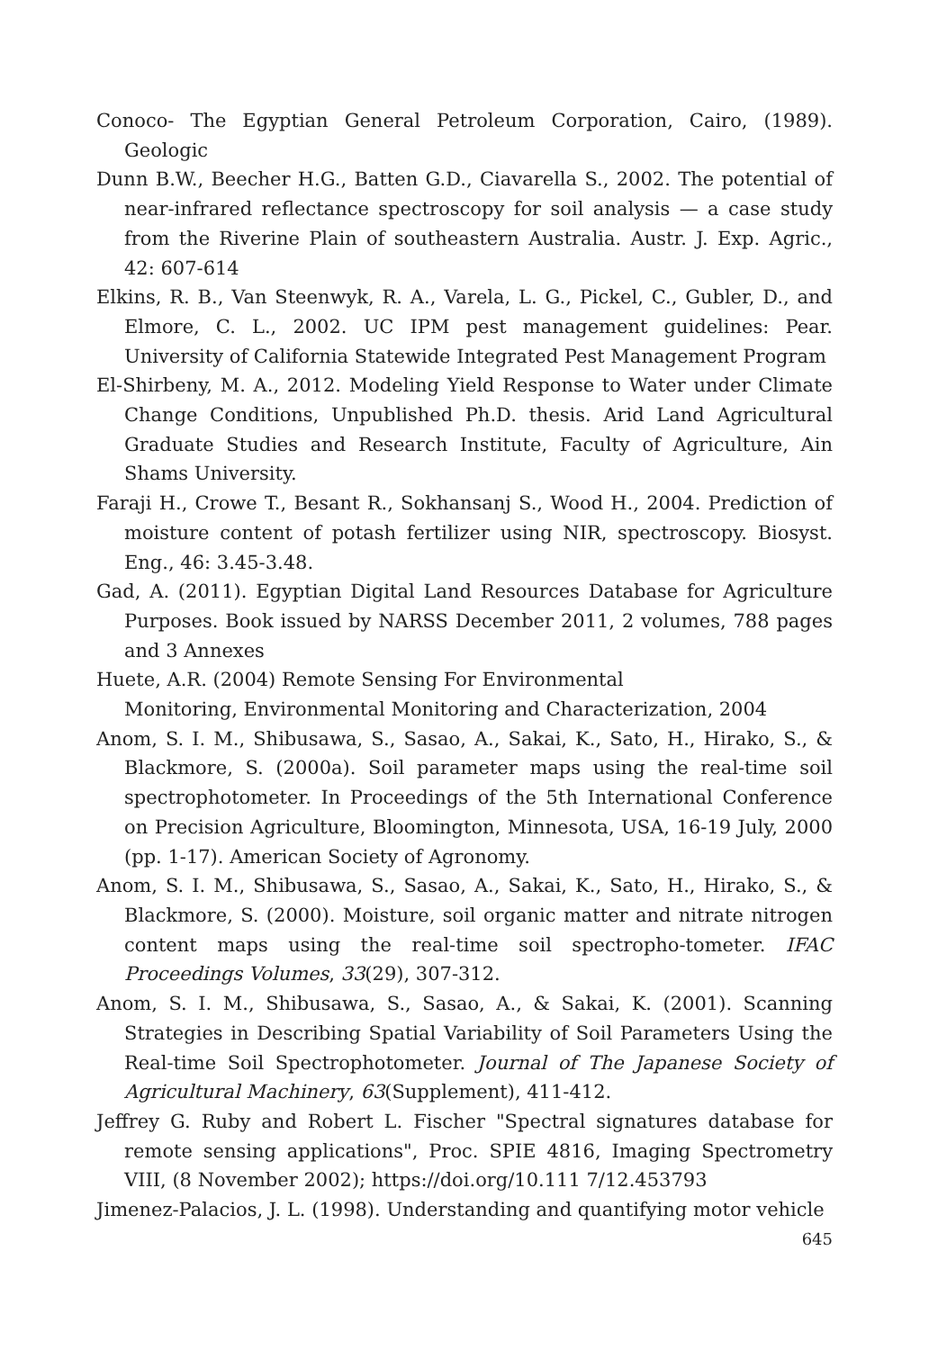Conoco- The Egyptian General Petroleum Corporation, Cairo, (1989). Geologic
Dunn B.W., Beecher H.G., Batten G.D., Ciavarella S., 2002. The potential of near-infrared reflectance spectroscopy for soil analysis — a case study from the Riverine Plain of southeastern Australia. Austr. J. Exp. Agric., 42: 607-614
Elkins, R. B., Van Steenwyk, R. A., Varela, L. G., Pickel, C., Gubler, D., and Elmore, C. L., 2002. UC IPM pest management guidelines: Pear. University of California Statewide Integrated Pest Management Program
El-Shirbeny, M. A., 2012. Modeling Yield Response to Water under Climate Change Conditions, Unpublished Ph.D. thesis. Arid Land Agricultural Graduate Studies and Research Institute, Faculty of Agriculture, Ain Shams University.
Faraji H., Crowe T., Besant R., Sokhansanj S., Wood H., 2004. Prediction of moisture content of potash fertilizer using NIR, spectroscopy. Biosyst. Eng., 46: 3.45-3.48.
Gad, A. (2011). Egyptian Digital Land Resources Database for Agriculture Purposes. Book issued by NARSS December 2011, 2 volumes, 788 pages and 3 Annexes
Huete, A.R. (2004) Remote Sensing For Environmental
Monitoring, Environmental Monitoring and Characterization, 2004
Anom, S. I. M., Shibusawa, S., Sasao, A., Sakai, K., Sato, H., Hirako, S., & Blackmore, S. (2000a). Soil parameter maps using the real-time soil spectrophotometer. In Proceedings of the 5th International Conference on Precision Agriculture, Bloomington, Minnesota, USA, 16-19 July, 2000 (pp. 1-17). American Society of Agronomy.
Anom, S. I. M., Shibusawa, S., Sasao, A., Sakai, K., Sato, H., Hirako, S., & Blackmore, S. (2000). Moisture, soil organic matter and nitrate nitrogen content maps using the real-time soil spectropho-tometer. IFAC Proceedings Volumes, 33(29), 307-312.
Anom, S. I. M., Shibusawa, S., Sasao, A., & Sakai, K. (2001). Scanning Strategies in Describing Spatial Variability of Soil Parameters Using the Real-time Soil Spectrophotometer. Journal of The Japanese Society of Agricultural Machinery, 63(Supplement), 411-412.
Jeffrey G. Ruby and Robert L. Fischer "Spectral signatures database for remote sensing applications", Proc. SPIE 4816, Imaging Spectrometry VIII, (8 November 2002); https://doi.org/10.111 7/12.453793
Jimenez-Palacios, J. L. (1998). Understanding and quantifying motor vehicle
645